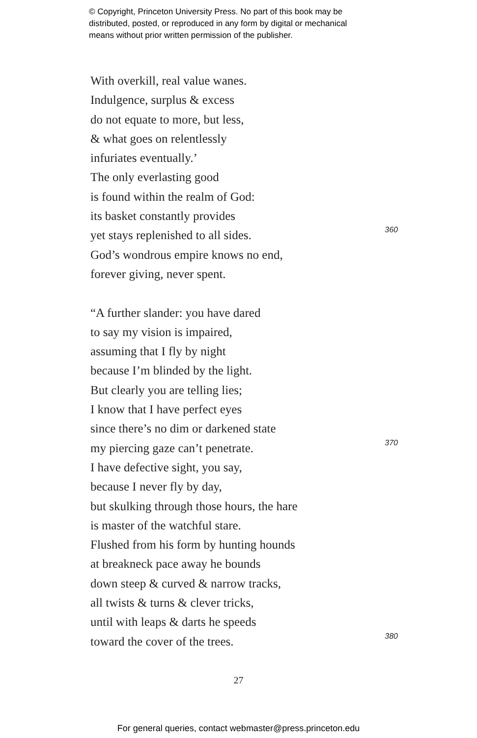© Copyright, Princeton University Press. No part of this book may be
distributed, posted, or reproduced in any form by digital or mechanical
means without prior written permission of the publisher.
With overkill, real value wanes.
Indulgence, surplus & excess
do not equate to more, but less,
& what goes on relentlessly
infuriates eventually.’
The only everlasting good
is found within the realm of God:
its basket constantly provides
yet stays replenished to all sides. 360
God’s wondrous empire knows no end,
forever giving, never spent.
“A further slander: you have dared
to say my vision is impaired,
assuming that I fly by night
because I’m blinded by the light.
But clearly you are telling lies;
I know that I have perfect eyes
since there’s no dim or darkened state
my piercing gaze can’t penetrate. 370
I have defective sight, you say,
because I never fly by day,
but skulking through those hours, the hare
is master of the watchful stare.
Flushed from his form by hunting hounds
at breakneck pace away he bounds
down steep & curved & narrow tracks,
all twists & turns & clever tricks,
until with leaps & darts he speeds
toward the cover of the trees. 380
27
For general queries, contact webmaster@press.princeton.edu